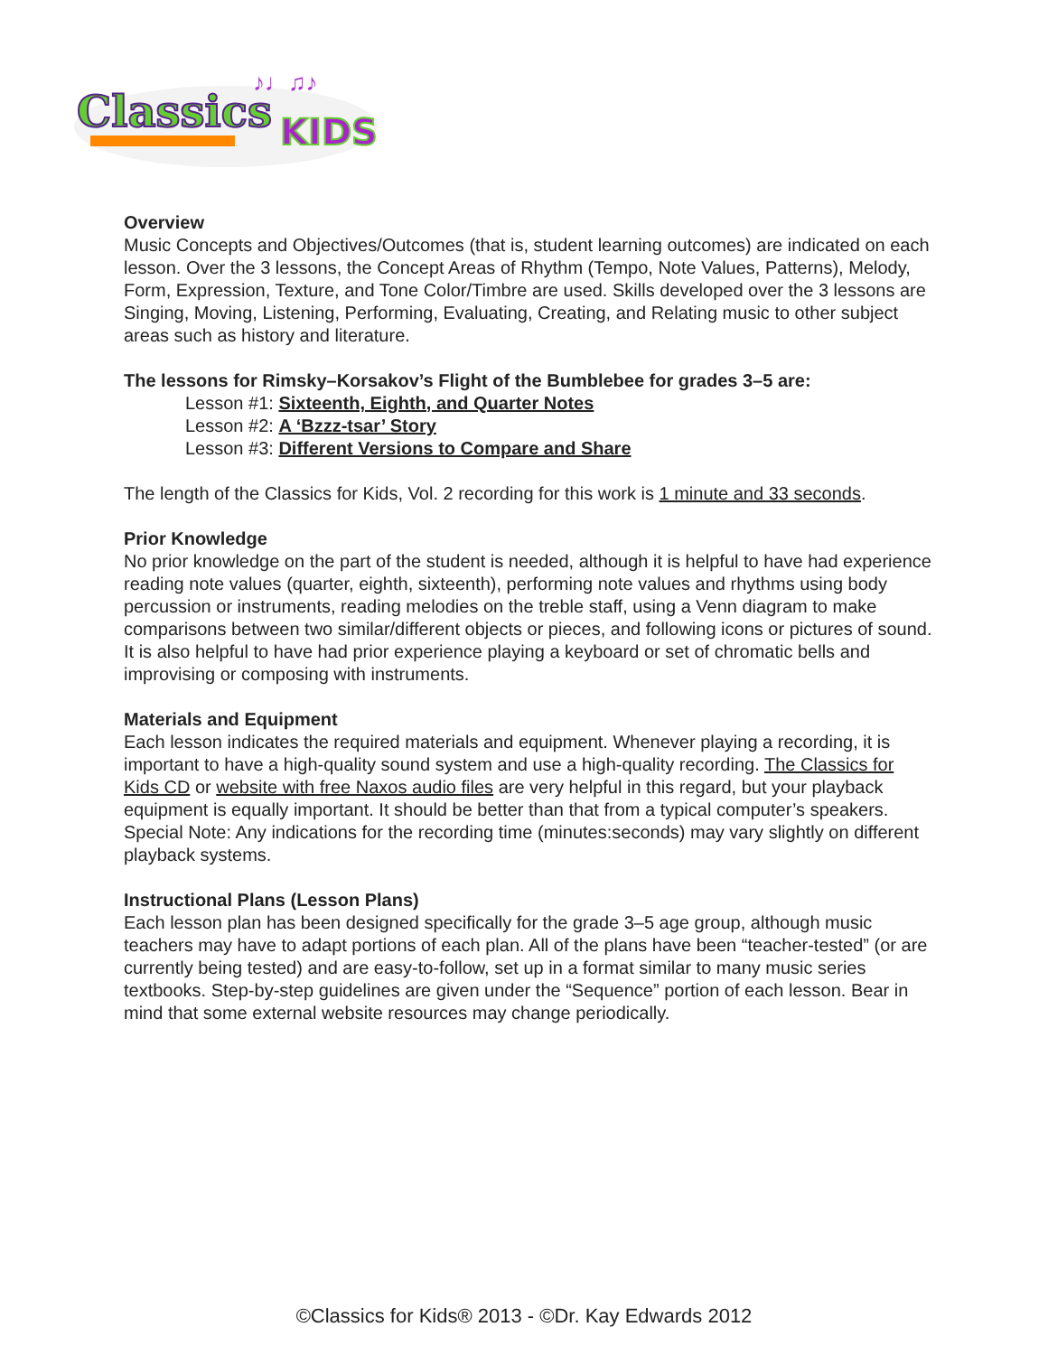Classics
KIDS
♪♩♫♪
Overview
Music Concepts and Objectives/Outcomes (that is, student learning outcomes) are indicated on each lesson. Over the 3 lessons, the Concept Areas of Rhythm (Tempo, Note Values, Patterns), Melody, Form, Expression, Texture, and Tone Color/Timbre are used. Skills developed over the 3 lessons are Singing, Moving, Listening, Performing, Evaluating, Creating, and Relating music to other subject areas such as history and literature.
The lessons for Rimsky–Korsakov’s Flight of the Bumblebee for grades 3–5 are:
Lesson #1: Sixteenth, Eighth, and Quarter Notes
Lesson #2: A ‘Bzzz-tsar’ Story
Lesson #3: Different Versions to Compare and Share
The length of the Classics for Kids, Vol. 2 recording for this work is 1 minute and 33 seconds.
Prior Knowledge
No prior knowledge on the part of the student is needed, although it is helpful to have had experience reading note values (quarter, eighth, sixteenth), performing note values and rhythms using body percussion or instruments, reading melodies on the treble staff, using a Venn diagram to make comparisons between two similar/different objects or pieces, and following icons or pictures of sound. It is also helpful to have had prior experience playing a keyboard or set of chromatic bells and improvising or composing with instruments.
Materials and Equipment
Each lesson indicates the required materials and equipment. Whenever playing a recording, it is important to have a high-quality sound system and use a high-quality recording. The Classics for Kids CD or website with free Naxos audio files are very helpful in this regard, but your playback equipment is equally important. It should be better than that from a typical computer’s speakers. Special Note: Any indications for the recording time (minutes:seconds) may vary slightly on different playback systems.
Instructional Plans (Lesson Plans)
Each lesson plan has been designed specifically for the grade 3–5 age group, although music teachers may have to adapt portions of each plan. All of the plans have been “teacher-tested” (or are currently being tested) and are easy-to-follow, set up in a format similar to many music series textbooks. Step-by-step guidelines are given under the “Sequence” portion of each lesson. Bear in mind that some external website resources may change periodically.
©Classics for Kids® 2013 - ©Dr. Kay Edwards 2012